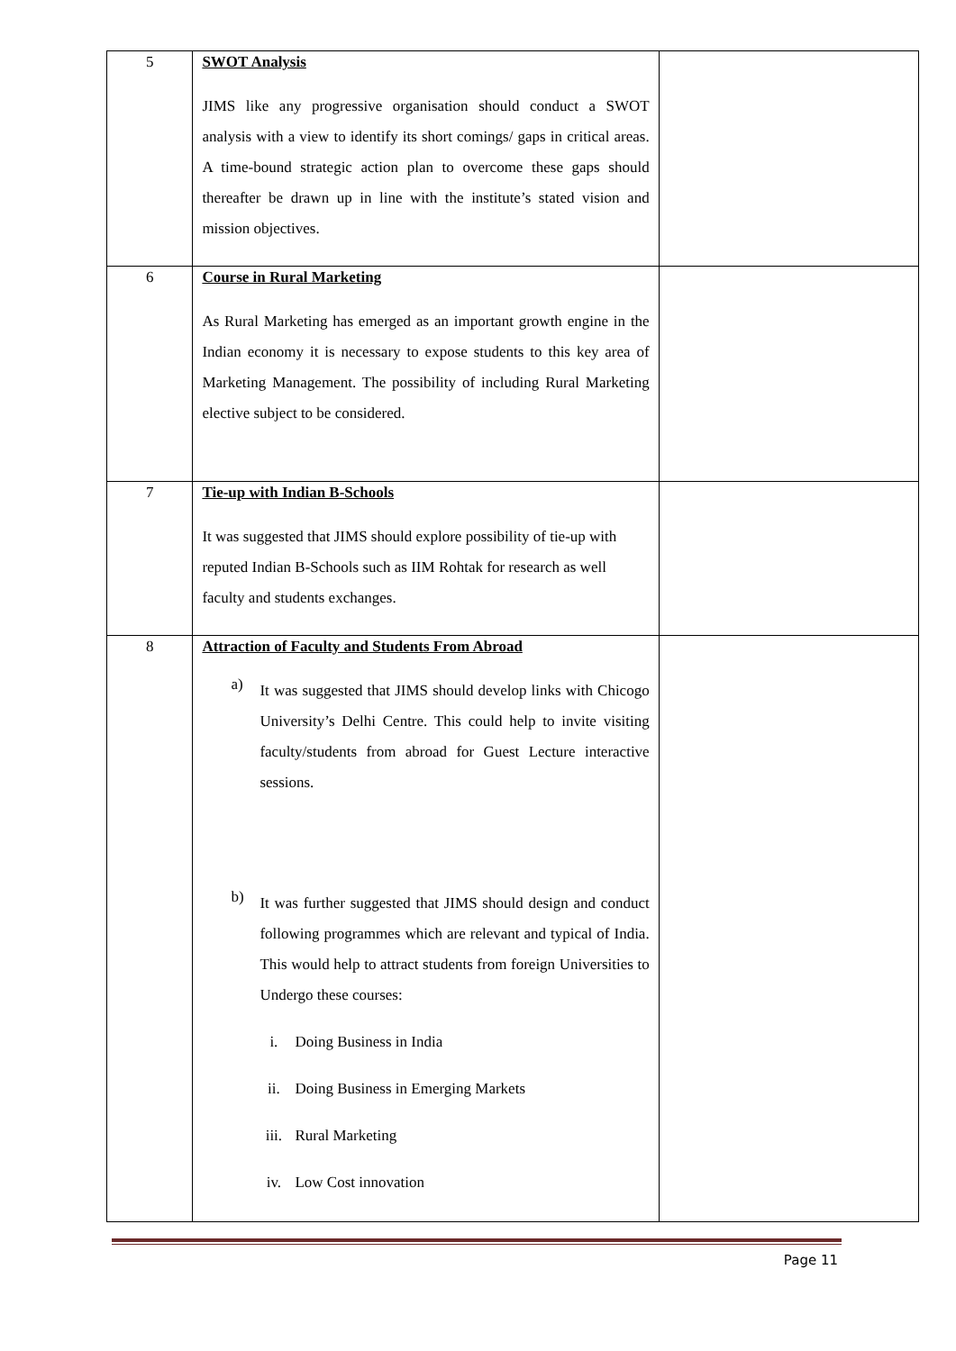| 5 | SWOT Analysis JIMS like any progressive organisation should conduct a SWOT analysis with a view to identify its short comings/ gaps in critical areas. A time-bound strategic action plan to overcome these gaps should thereafter be drawn up in line with the institute’s stated vision and mission objectives. | |
| 6 | Course in Rural Marketing As Rural Marketing has emerged as an important growth engine in the Indian economy it is necessary to expose students to this key area of Marketing Management. The possibility of including Rural Marketing elective subject to be considered. | |
| 7 | Tie-up with Indian B-Schools It was suggested that JIMS should explore possibility of tie-up with reputed Indian B-Schools such as IIM Rohtak for research as well faculty and students exchanges. | |
| 8 | Attraction of Faculty and Students From Abroad a) It was suggested that JIMS should develop links with Chicogo University’s Delhi Centre. This could help to invite visiting faculty/students from abroad for Guest Lecture interactive sessions. b) It was further suggested that JIMS should design and conduct following programmes which are relevant and typical of India. This would help to attract students from foreign Universities to Undergo these courses: i. Doing Business in India ii. Doing Business in Emerging Markets iii. Rural Marketing iv. Low Cost innovation | |
Page 11